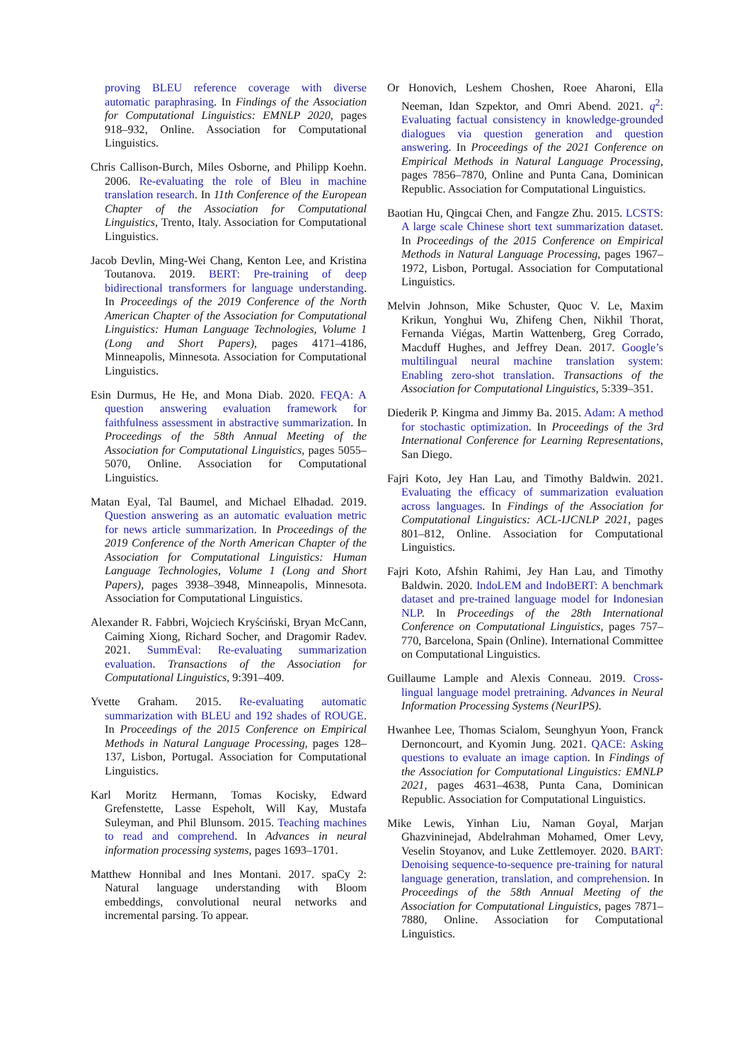proving BLEU reference coverage with diverse automatic paraphrasing. In Findings of the Association for Computational Linguistics: EMNLP 2020, pages 918–932, Online. Association for Computational Linguistics.
Chris Callison-Burch, Miles Osborne, and Philipp Koehn. 2006. Re-evaluating the role of Bleu in machine translation research. In 11th Conference of the European Chapter of the Association for Computational Linguistics, Trento, Italy. Association for Computational Linguistics.
Jacob Devlin, Ming-Wei Chang, Kenton Lee, and Kristina Toutanova. 2019. BERT: Pre-training of deep bidirectional transformers for language understanding. In Proceedings of the 2019 Conference of the North American Chapter of the Association for Computational Linguistics: Human Language Technologies, Volume 1 (Long and Short Papers), pages 4171–4186, Minneapolis, Minnesota. Association for Computational Linguistics.
Esin Durmus, He He, and Mona Diab. 2020. FEQA: A question answering evaluation framework for faithfulness assessment in abstractive summarization. In Proceedings of the 58th Annual Meeting of the Association for Computational Linguistics, pages 5055–5070, Online. Association for Computational Linguistics.
Matan Eyal, Tal Baumel, and Michael Elhadad. 2019. Question answering as an automatic evaluation metric for news article summarization. In Proceedings of the 2019 Conference of the North American Chapter of the Association for Computational Linguistics: Human Language Technologies, Volume 1 (Long and Short Papers), pages 3938–3948, Minneapolis, Minnesota. Association for Computational Linguistics.
Alexander R. Fabbri, Wojciech Kryściński, Bryan McCann, Caiming Xiong, Richard Socher, and Dragomir Radev. 2021. SummEval: Re-evaluating summarization evaluation. Transactions of the Association for Computational Linguistics, 9:391–409.
Yvette Graham. 2015. Re-evaluating automatic summarization with BLEU and 192 shades of ROUGE. In Proceedings of the 2015 Conference on Empirical Methods in Natural Language Processing, pages 128–137, Lisbon, Portugal. Association for Computational Linguistics.
Karl Moritz Hermann, Tomas Kocisky, Edward Grefenstette, Lasse Espeholt, Will Kay, Mustafa Suleyman, and Phil Blunsom. 2015. Teaching machines to read and comprehend. In Advances in neural information processing systems, pages 1693–1701.
Matthew Honnibal and Ines Montani. 2017. spaCy 2: Natural language understanding with Bloom embeddings, convolutional neural networks and incremental parsing. To appear.
Or Honovich, Leshem Choshen, Roee Aharoni, Ella Neeman, Idan Szpektor, and Omri Abend. 2021. q<sup>2</sup>: Evaluating factual consistency in knowledge-grounded dialogues via question generation and question answering. In Proceedings of the 2021 Conference on Empirical Methods in Natural Language Processing, pages 7856–7870, Online and Punta Cana, Dominican Republic. Association for Computational Linguistics.
Baotian Hu, Qingcai Chen, and Fangze Zhu. 2015. LCSTS: A large scale Chinese short text summarization dataset. In Proceedings of the 2015 Conference on Empirical Methods in Natural Language Processing, pages 1967–1972, Lisbon, Portugal. Association for Computational Linguistics.
Melvin Johnson, Mike Schuster, Quoc V. Le, Maxim Krikun, Yonghui Wu, Zhifeng Chen, Nikhil Thorat, Fernanda Viégas, Martin Wattenberg, Greg Corrado, Macduff Hughes, and Jeffrey Dean. 2017. Google’s multilingual neural machine translation system: Enabling zero-shot translation. Transactions of the Association for Computational Linguistics, 5:339–351.
Diederik P. Kingma and Jimmy Ba. 2015. Adam: A method for stochastic optimization. In Proceedings of the 3rd International Conference for Learning Representations, San Diego.
Fajri Koto, Jey Han Lau, and Timothy Baldwin. 2021. Evaluating the efficacy of summarization evaluation across languages. In Findings of the Association for Computational Linguistics: ACL-IJCNLP 2021, pages 801–812, Online. Association for Computational Linguistics.
Fajri Koto, Afshin Rahimi, Jey Han Lau, and Timothy Baldwin. 2020. IndoLEM and IndoBERT: A benchmark dataset and pre-trained language model for Indonesian NLP. In Proceedings of the 28th International Conference on Computational Linguistics, pages 757–770, Barcelona, Spain (Online). International Committee on Computational Linguistics.
Guillaume Lample and Alexis Conneau. 2019. Cross-lingual language model pretraining. Advances in Neural Information Processing Systems (NeurIPS).
Hwanhee Lee, Thomas Scialom, Seunghyun Yoon, Franck Dernoncourt, and Kyomin Jung. 2021. QACE: Asking questions to evaluate an image caption. In Findings of the Association for Computational Linguistics: EMNLP 2021, pages 4631–4638, Punta Cana, Dominican Republic. Association for Computational Linguistics.
Mike Lewis, Yinhan Liu, Naman Goyal, Marjan Ghazvininejad, Abdelrahman Mohamed, Omer Levy, Veselin Stoyanov, and Luke Zettlemoyer. 2020. BART: Denoising sequence-to-sequence pre-training for natural language generation, translation, and comprehension. In Proceedings of the 58th Annual Meeting of the Association for Computational Linguistics, pages 7871–7880, Online. Association for Computational Linguistics.